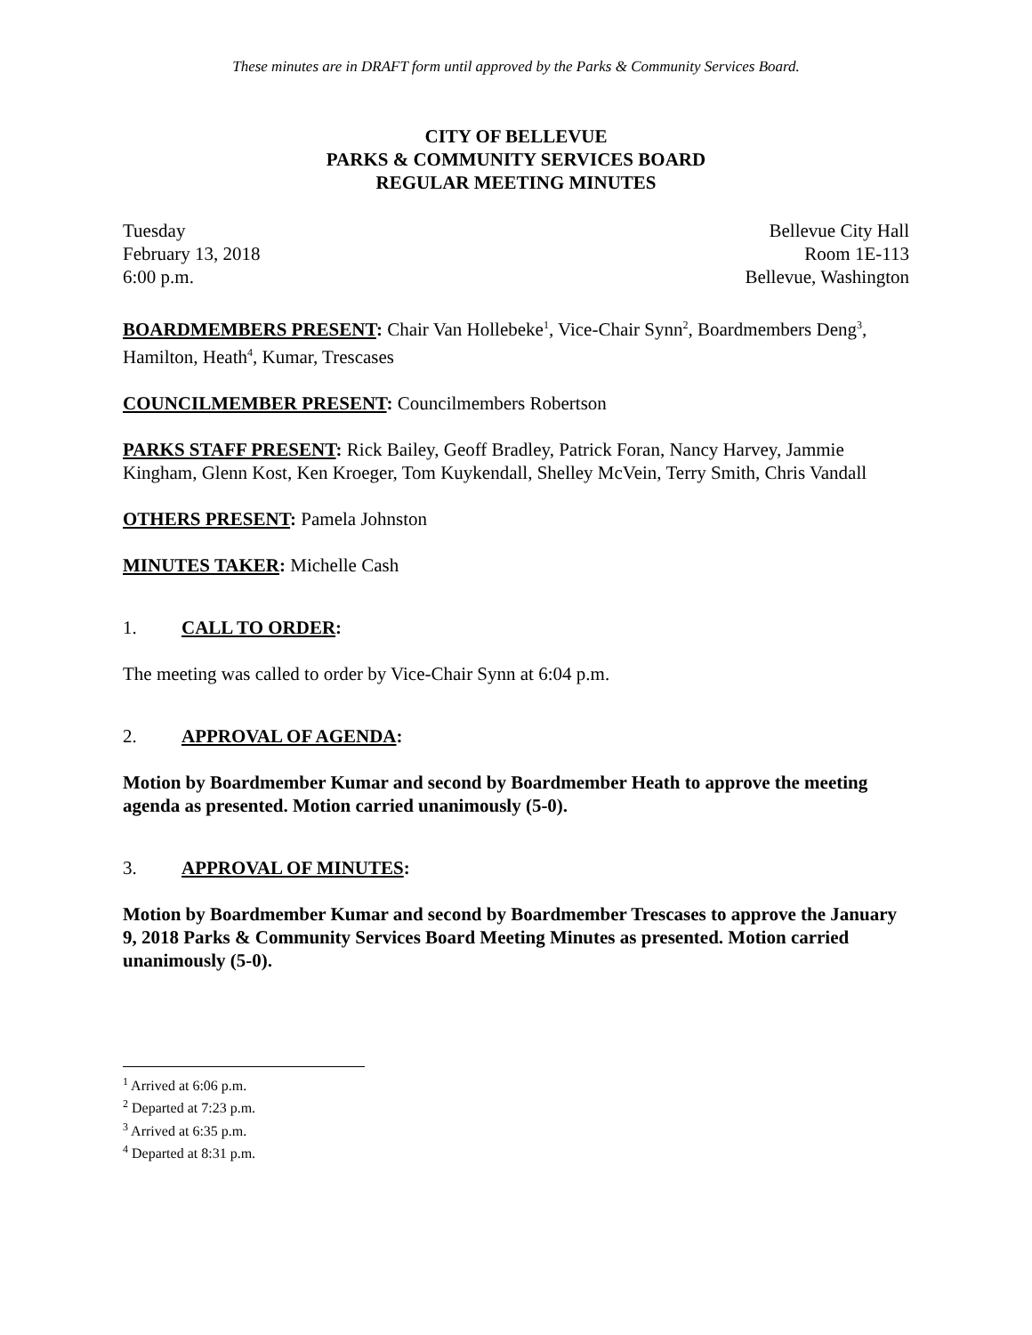These minutes are in DRAFT form until approved by the Parks & Community Services Board.
CITY OF BELLEVUE
PARKS & COMMUNITY SERVICES BOARD
REGULAR MEETING MINUTES
Tuesday
February 13, 2018
6:00 p.m.
Bellevue City Hall
Room 1E-113
Bellevue, Washington
BOARDMEMBERS PRESENT: Chair Van Hollebeke<sup>1</sup>, Vice-Chair Synn<sup>2</sup>, Boardmembers Deng<sup>3</sup>, Hamilton, Heath<sup>4</sup>, Kumar, Trescases
COUNCILMEMBER PRESENT: Councilmembers Robertson
PARKS STAFF PRESENT: Rick Bailey, Geoff Bradley, Patrick Foran, Nancy Harvey, Jammie Kingham, Glenn Kost, Ken Kroeger, Tom Kuykendall, Shelley McVein, Terry Smith, Chris Vandall
OTHERS PRESENT: Pamela Johnston
MINUTES TAKER: Michelle Cash
1. CALL TO ORDER:
The meeting was called to order by Vice-Chair Synn at 6:04 p.m.
2. APPROVAL OF AGENDA:
Motion by Boardmember Kumar and second by Boardmember Heath to approve the meeting agenda as presented. Motion carried unanimously (5-0).
3. APPROVAL OF MINUTES:
Motion by Boardmember Kumar and second by Boardmember Trescases to approve the January 9, 2018 Parks & Community Services Board Meeting Minutes as presented. Motion carried unanimously (5-0).
<sup>1</sup> Arrived at 6:06 p.m.
<sup>2</sup> Departed at 7:23 p.m.
<sup>3</sup> Arrived at 6:35 p.m.
<sup>4</sup> Departed at 8:31 p.m.